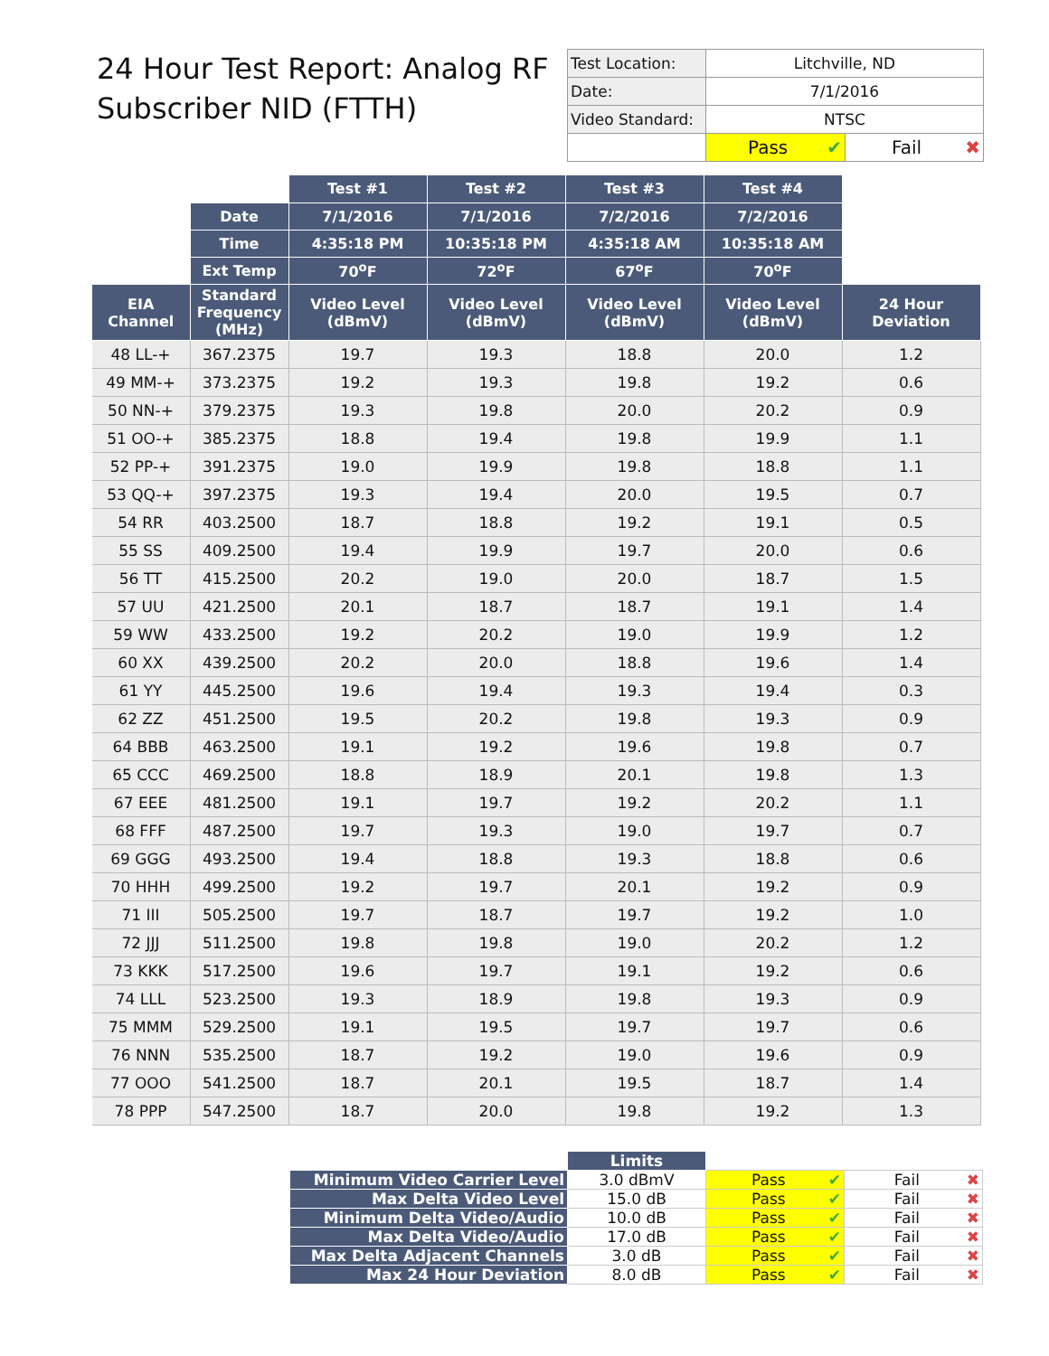24 Hour Test Report: Analog RF Subscriber NID (FTTH)
| Test Location: | Litchville, ND | |
| Date: | 7/1/2016 | |
| Video Standard: | NTSC | |
| | Pass ✔ | Fail ✖ |
| | | Test #1 | Test #2 | Test #3 | Test #4 | |
| | Date | 7/1/2016 | 7/1/2016 | 7/2/2016 | 7/2/2016 | |
| | Time | 4:35:18 PM | 10:35:18 PM | 4:35:18 AM | 10:35:18 AM | |
| | Ext Temp | 70<sup>o</sup>F | 72<sup>o</sup>F | 67<sup>o</sup>F | 70<sup>o</sup>F | |
| EIA Channel | Standard Frequency (MHz) | Video Level (dBmV) | Video Level (dBmV) | Video Level (dBmV) | Video Level (dBmV) | 24 Hour Deviation |
| 48 LL-+ | 367.2375 | 19.7 | 19.3 | 18.8 | 20.0 | 1.2 |
| 49 MM-+ | 373.2375 | 19.2 | 19.3 | 19.8 | 19.2 | 0.6 |
| 50 NN-+ | 379.2375 | 19.3 | 19.8 | 20.0 | 20.2 | 0.9 |
| 51 OO-+ | 385.2375 | 18.8 | 19.4 | 19.8 | 19.9 | 1.1 |
| 52 PP-+ | 391.2375 | 19.0 | 19.9 | 19.8 | 18.8 | 1.1 |
| 53 QQ-+ | 397.2375 | 19.3 | 19.4 | 20.0 | 19.5 | 0.7 |
| 54 RR | 403.2500 | 18.7 | 18.8 | 19.2 | 19.1 | 0.5 |
| 55 SS | 409.2500 | 19.4 | 19.9 | 19.7 | 20.0 | 0.6 |
| 56 TT | 415.2500 | 20.2 | 19.0 | 20.0 | 18.7 | 1.5 |
| 57 UU | 421.2500 | 20.1 | 18.7 | 18.7 | 19.1 | 1.4 |
| 59 WW | 433.2500 | 19.2 | 20.2 | 19.0 | 19.9 | 1.2 |
| 60 XX | 439.2500 | 20.2 | 20.0 | 18.8 | 19.6 | 1.4 |
| 61 YY | 445.2500 | 19.6 | 19.4 | 19.3 | 19.4 | 0.3 |
| 62 ZZ | 451.2500 | 19.5 | 20.2 | 19.8 | 19.3 | 0.9 |
| 64 BBB | 463.2500 | 19.1 | 19.2 | 19.6 | 19.8 | 0.7 |
| 65 CCC | 469.2500 | 18.8 | 18.9 | 20.1 | 19.8 | 1.3 |
| 67 EEE | 481.2500 | 19.1 | 19.7 | 19.2 | 20.2 | 1.1 |
| 68 FFF | 487.2500 | 19.7 | 19.3 | 19.0 | 19.7 | 0.7 |
| 69 GGG | 493.2500 | 19.4 | 18.8 | 19.3 | 18.8 | 0.6 |
| 70 HHH | 499.2500 | 19.2 | 19.7 | 20.1 | 19.2 | 0.9 |
| 71 III | 505.2500 | 19.7 | 18.7 | 19.7 | 19.2 | 1.0 |
| 72 JJJ | 511.2500 | 19.8 | 19.8 | 19.0 | 20.2 | 1.2 |
| 73 KKK | 517.2500 | 19.6 | 19.7 | 19.1 | 19.2 | 0.6 |
| 74 LLL | 523.2500 | 19.3 | 18.9 | 19.8 | 19.3 | 0.9 |
| 75 MMM | 529.2500 | 19.1 | 19.5 | 19.7 | 19.7 | 0.6 |
| 76 NNN | 535.2500 | 18.7 | 19.2 | 19.0 | 19.6 | 0.9 |
| 77 OOO | 541.2500 | 18.7 | 20.1 | 19.5 | 18.7 | 1.4 |
| 78 PPP | 547.2500 | 18.7 | 20.0 | 19.8 | 19.2 | 1.3 |
| | Limits | | |
| Minimum Video Carrier Level | 3.0 dBmV | Pass ✔ | Fail ✖ |
| Max Delta Video Level | 15.0 dB | Pass ✔ | Fail ✖ |
| Minimum Delta Video/Audio | 10.0 dB | Pass ✔ | Fail ✖ |
| Max Delta Video/Audio | 17.0 dB | Pass ✔ | Fail ✖ |
| Max Delta Adjacent Channels | 3.0 dB | Pass ✔ | Fail ✖ |
| Max 24 Hour Deviation | 8.0 dB | Pass ✔ | Fail ✖ |